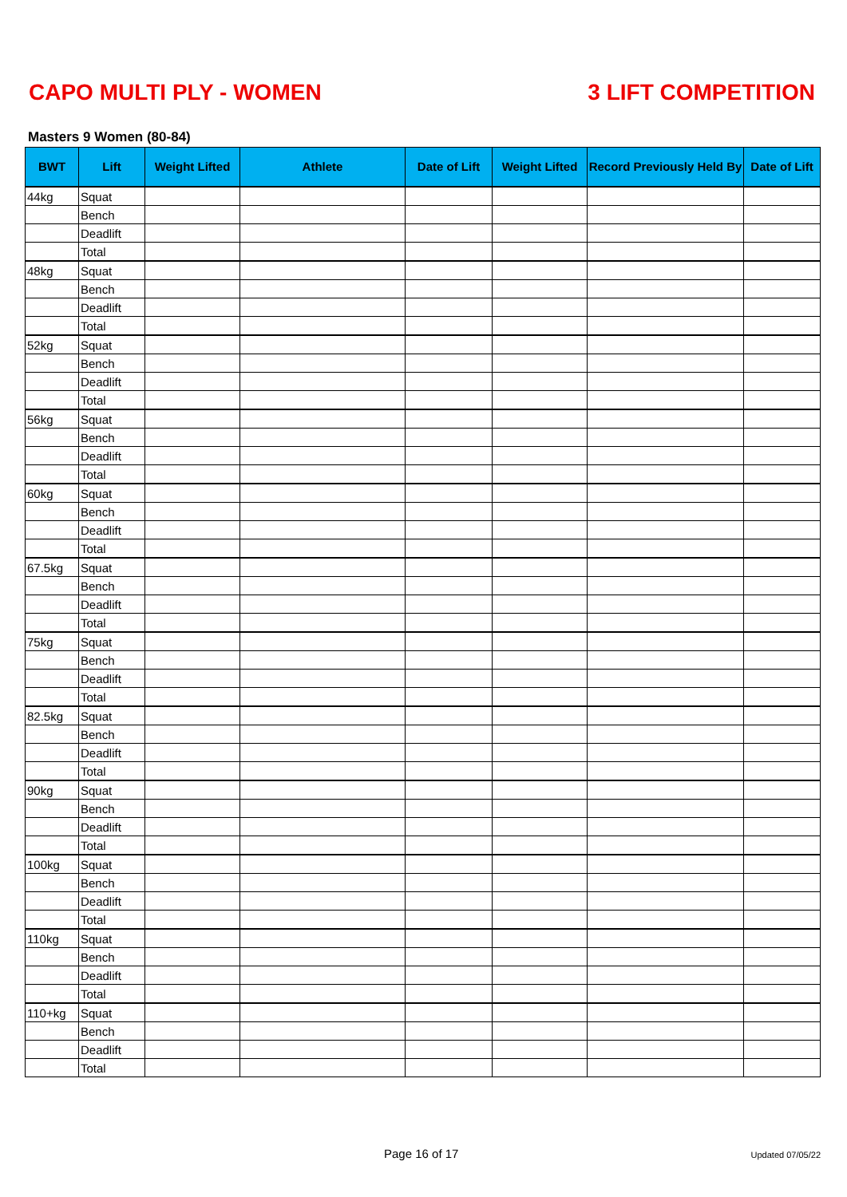CAPO MULTI PLY - WOMEN 3 LIFT COMPETITION
Masters 9 Women (80-84)
| BWT | Lift | Weight Lifted | Athlete | Date of Lift | Weight Lifted | Record Previously Held By | Date of Lift |
| --- | --- | --- | --- | --- | --- | --- | --- |
| 44kg | Squat | | | | | | |
| | Bench | | | | | | |
| | Deadlift | | | | | | |
| | Total | | | | | | |
| 48kg | Squat | | | | | | |
| | Bench | | | | | | |
| | Deadlift | | | | | | |
| | Total | | | | | | |
| 52kg | Squat | | | | | | |
| | Bench | | | | | | |
| | Deadlift | | | | | | |
| | Total | | | | | | |
| 56kg | Squat | | | | | | |
| | Bench | | | | | | |
| | Deadlift | | | | | | |
| | Total | | | | | | |
| 60kg | Squat | | | | | | |
| | Bench | | | | | | |
| | Deadlift | | | | | | |
| | Total | | | | | | |
| 67.5kg | Squat | | | | | | |
| | Bench | | | | | | |
| | Deadlift | | | | | | |
| | Total | | | | | | |
| 75kg | Squat | | | | | | |
| | Bench | | | | | | |
| | Deadlift | | | | | | |
| | Total | | | | | | |
| 82.5kg | Squat | | | | | | |
| | Bench | | | | | | |
| | Deadlift | | | | | | |
| | Total | | | | | | |
| 90kg | Squat | | | | | | |
| | Bench | | | | | | |
| | Deadlift | | | | | | |
| | Total | | | | | | |
| 100kg | Squat | | | | | | |
| | Bench | | | | | | |
| | Deadlift | | | | | | |
| | Total | | | | | | |
| 110kg | Squat | | | | | | |
| | Bench | | | | | | |
| | Deadlift | | | | | | |
| | Total | | | | | | |
| 110+kg | Squat | | | | | | |
| | Bench | | | | | | |
| | Deadlift | | | | | | |
| | Total | | | | | | |
Page 16 of 17 Updated 07/05/22